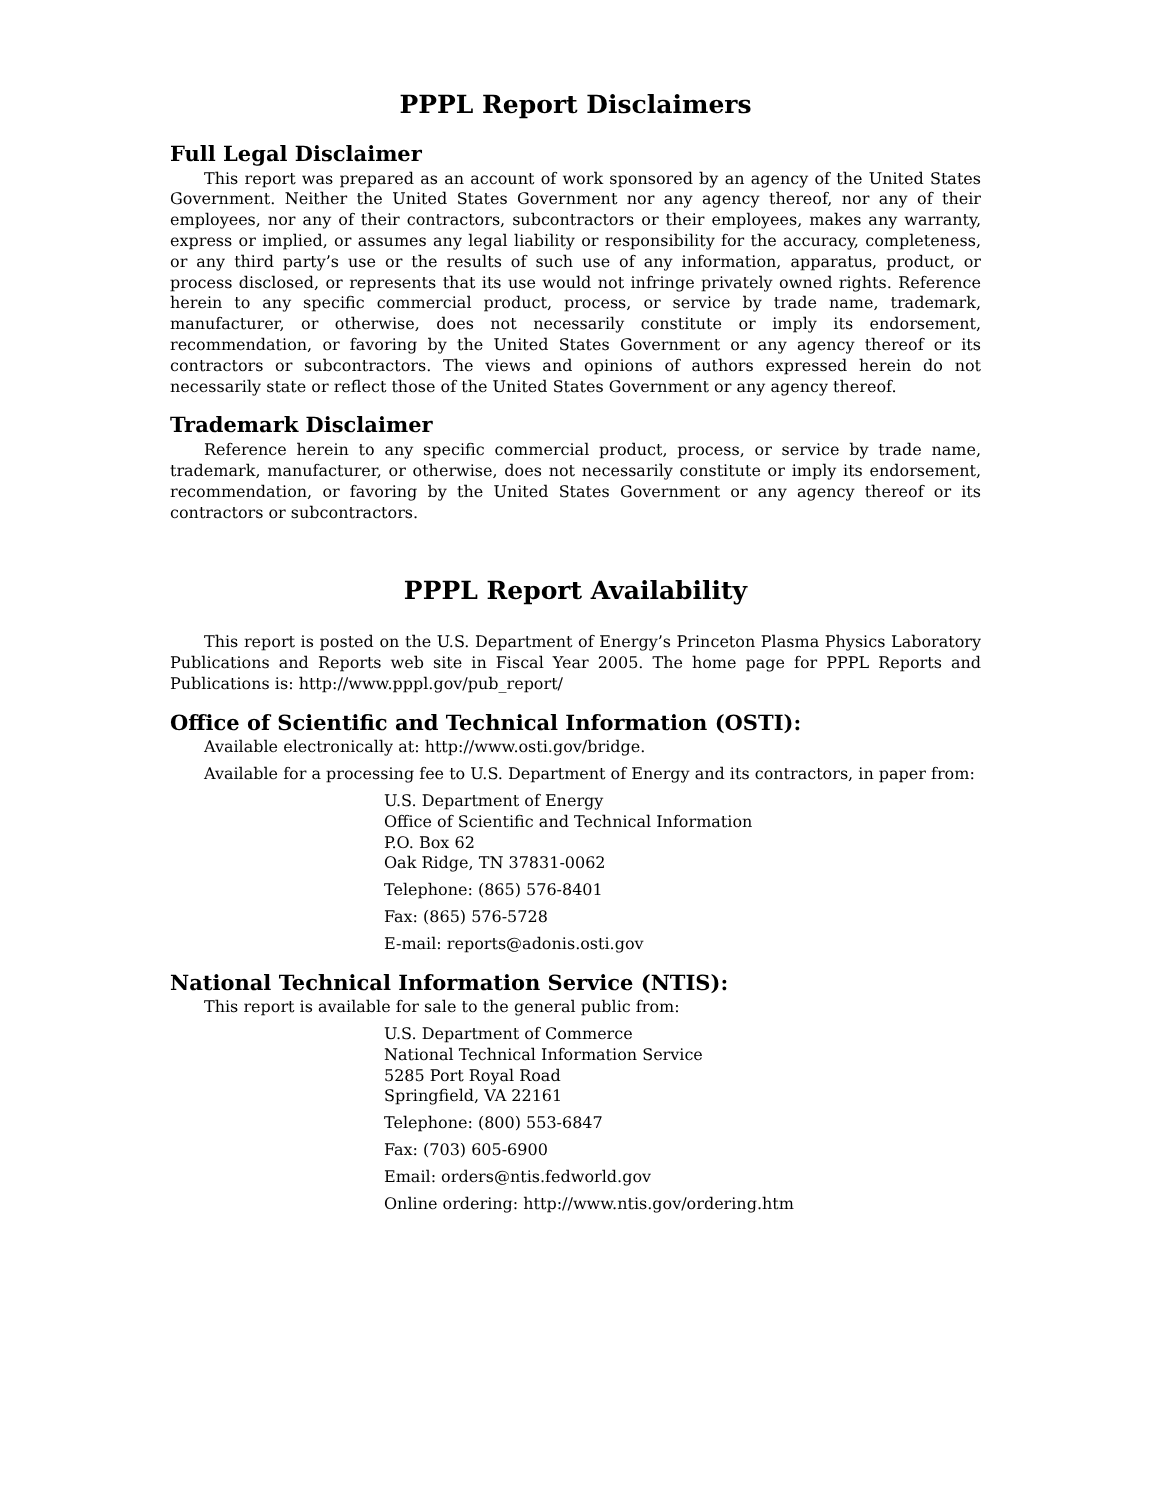PPPL Report Disclaimers
Full Legal Disclaimer
This report was prepared as an account of work sponsored by an agency of the United States Government. Neither the United States Government nor any agency thereof, nor any of their employees, nor any of their contractors, subcontractors or their employees, makes any warranty, express or implied, or assumes any legal liability or responsibility for the accuracy, completeness, or any third party’s use or the results of such use of any information, apparatus, product, or process disclosed, or represents that its use would not infringe privately owned rights. Reference herein to any specific commercial product, process, or service by trade name, trademark, manufacturer, or otherwise, does not necessarily constitute or imply its endorsement, recommendation, or favoring by the United States Government or any agency thereof or its contractors or subcontractors. The views and opinions of authors expressed herein do not necessarily state or reflect those of the United States Government or any agency thereof.
Trademark Disclaimer
Reference herein to any specific commercial product, process, or service by trade name, trademark, manufacturer, or otherwise, does not necessarily constitute or imply its endorsement, recommendation, or favoring by the United States Government or any agency thereof or its contractors or subcontractors.
PPPL Report Availability
This report is posted on the U.S. Department of Energy’s Princeton Plasma Physics Laboratory Publications and Reports web site in Fiscal Year 2005. The home page for PPPL Reports and Publications is: http://www.pppl.gov/pub_report/
Office of Scientific and Technical Information (OSTI):
Available electronically at: http://www.osti.gov/bridge.
Available for a processing fee to U.S. Department of Energy and its contractors, in paper from:
U.S. Department of Energy
Office of Scientific and Technical Information
P.O. Box 62
Oak Ridge, TN 37831-0062
Telephone: (865) 576-8401
Fax: (865) 576-5728
E-mail: reports@adonis.osti.gov
National Technical Information Service (NTIS):
This report is available for sale to the general public from:
U.S. Department of Commerce
National Technical Information Service
5285 Port Royal Road
Springfield, VA 22161
Telephone: (800) 553-6847
Fax: (703) 605-6900
Email: orders@ntis.fedworld.gov
Online ordering: http://www.ntis.gov/ordering.htm